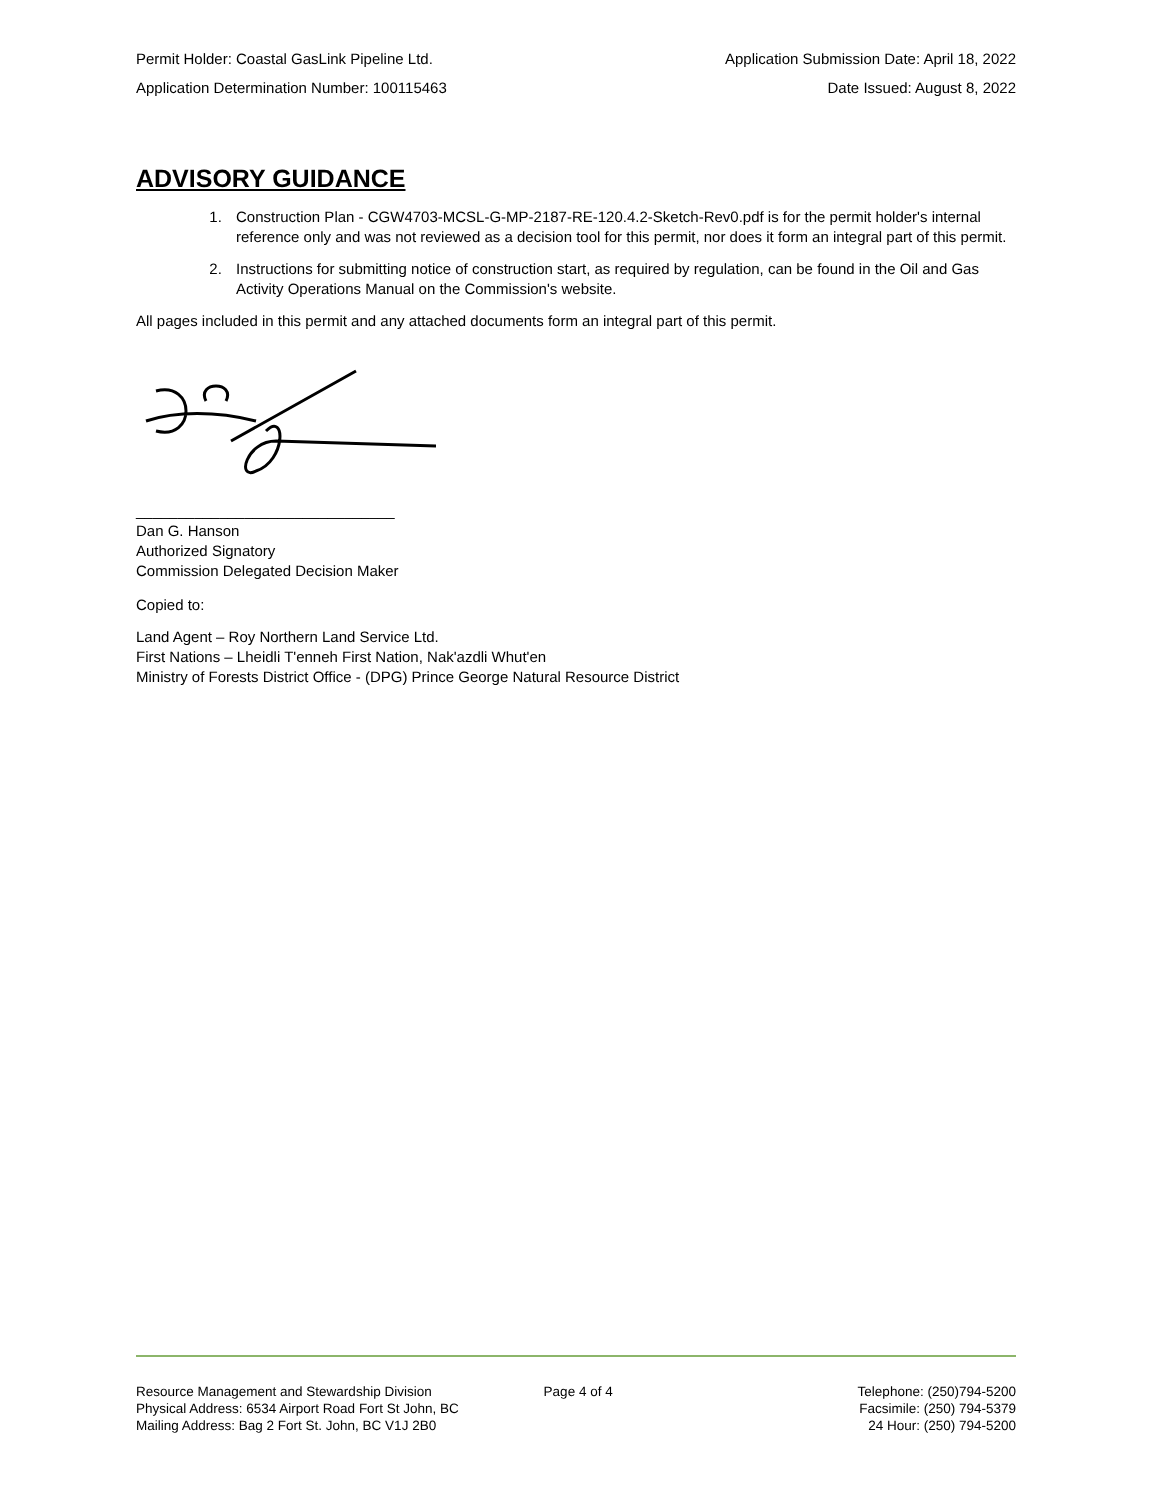Permit Holder: Coastal GasLink Pipeline Ltd. Application Submission Date: April 18, 2022
Application Determination Number: 100115463 Date Issued: August 8, 2022
ADVISORY GUIDANCE
1. Construction Plan - CGW4703-MCSL-G-MP-2187-RE-120.4.2-Sketch-Rev0.pdf is for the permit holder's internal reference only and was not reviewed as a decision tool for this permit, nor does it form an integral part of this permit.
2. Instructions for submitting notice of construction start, as required by regulation, can be found in the Oil and Gas Activity Operations Manual on the Commission's website.
All pages included in this permit and any attached documents form an integral part of this permit.
_______________________________
Dan G. Hanson
Authorized Signatory
Commission Delegated Decision Maker
Copied to:
Land Agent – Roy Northern Land Service Ltd.
First Nations – Lheidli T'enneh First Nation, Nak'azdli Whut'en
Ministry of Forests District Office - (DPG) Prince George Natural Resource District
Resource Management and Stewardship Division
Physical Address: 6534 Airport Road Fort St John, BC
Mailing Address: Bag 2 Fort St. John, BC V1J 2B0
Page 4 of 4 Telephone: (250)794-5200
Facsimile: (250) 794-5379
24 Hour: (250) 794-5200